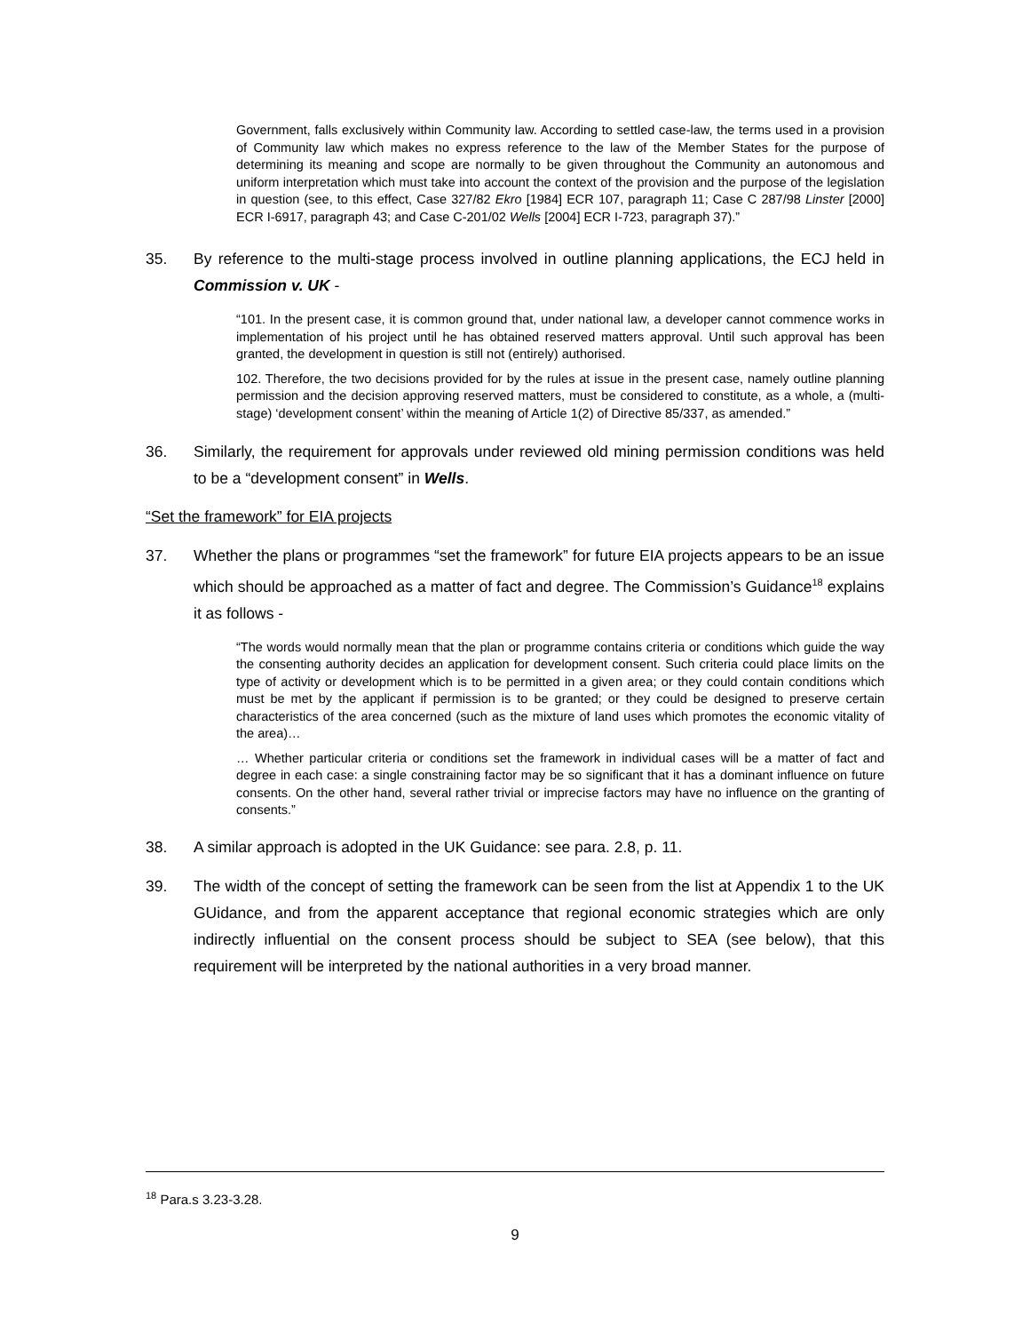Government, falls exclusively within Community law. According to settled case-law, the terms used in a provision of Community law which makes no express reference to the law of the Member States for the purpose of determining its meaning and scope are normally to be given throughout the Community an autonomous and uniform interpretation which must take into account the context of the provision and the purpose of the legislation in question (see, to this effect, Case 327/82 Ekro [1984] ECR 107, paragraph 11; Case C 287/98 Linster [2000] ECR I-6917, paragraph 43; and Case C-201/02 Wells [2004] ECR I-723, paragraph 37).”
35. By reference to the multi-stage process involved in outline planning applications, the ECJ held in Commission v. UK -
“101. In the present case, it is common ground that, under national law, a developer cannot commence works in implementation of his project until he has obtained reserved matters approval. Until such approval has been granted, the development in question is still not (entirely) authorised.
102. Therefore, the two decisions provided for by the rules at issue in the present case, namely outline planning permission and the decision approving reserved matters, must be considered to constitute, as a whole, a (multi-stage) ‘development consent’ within the meaning of Article 1(2) of Directive 85/337, as amended.”
36. Similarly, the requirement for approvals under reviewed old mining permission conditions was held to be a “development consent” in Wells.
“Set the framework” for EIA projects
37. Whether the plans or programmes “set the framework” for future EIA projects appears to be an issue which should be approached as a matter of fact and degree. The Commission’s Guidance<sup>18</sup> explains it as follows -
“The words would normally mean that the plan or programme contains criteria or conditions which guide the way the consenting authority decides an application for development consent. Such criteria could place limits on the type of activity or development which is to be permitted in a given area; or they could contain conditions which must be met by the applicant if permission is to be granted; or they could be designed to preserve certain characteristics of the area concerned (such as the mixture of land uses which promotes the economic vitality of the area)…
… Whether particular criteria or conditions set the framework in individual cases will be a matter of fact and degree in each case: a single constraining factor may be so significant that it has a dominant influence on future consents. On the other hand, several rather trivial or imprecise factors may have no influence on the granting of consents.”
38. A similar approach is adopted in the UK Guidance: see para. 2.8, p. 11.
39. The width of the concept of setting the framework can be seen from the list at Appendix 1 to the UK GUidance, and from the apparent acceptance that regional economic strategies which are only indirectly influential on the consent process should be subject to SEA (see below), that this requirement will be interpreted by the national authorities in a very broad manner.
<sup>18</sup> Para.s 3.23-3.28.
9